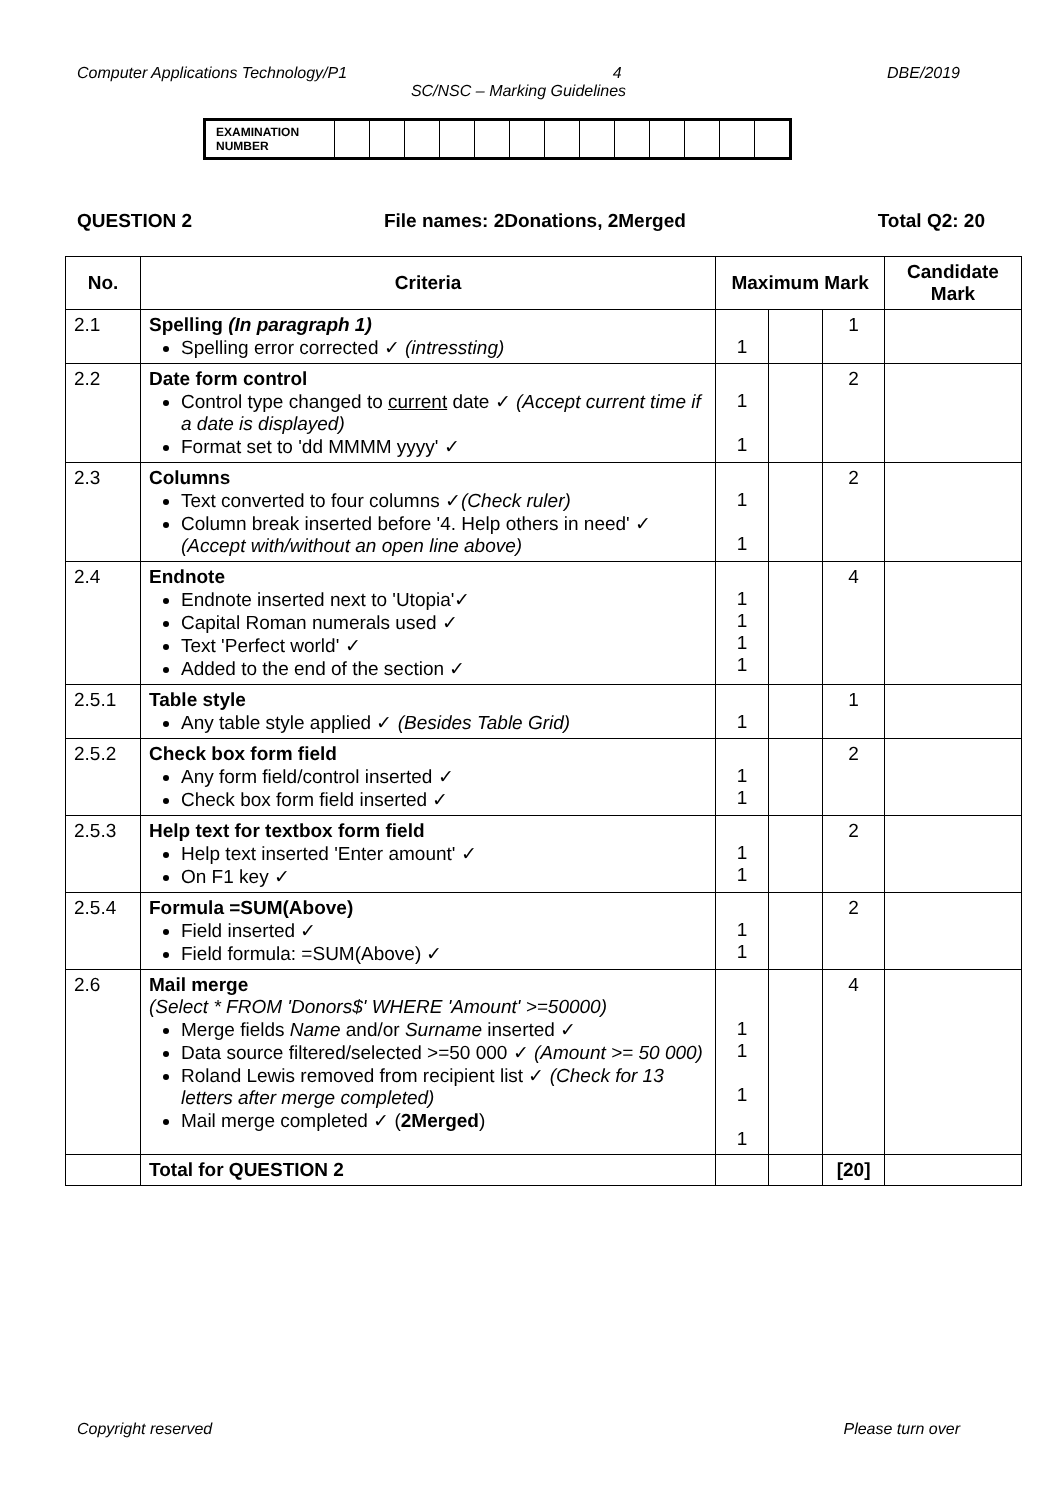Computer Applications Technology/P1 4 DBE/2019
SC/NSC – Marking Guidelines
| EXAMINATION NUMBER | | | | | | | | | | | | | |
QUESTION 2 File names: 2Donations, 2Merged Total Q2: 20
| No. | Criteria | Maximum Mark | | | Candidate Mark |
| --- | --- | --- | --- | --- | --- |
| 2.1 | Spelling (In paragraph 1) Spelling error corrected ✓ (intressting) | 1 | | 1 | |
| 2.2 | Date form control Control type changed to current date ✓ (Accept current time if a date is displayed) Format set to 'dd MMMM yyyy' ✓ | 1 1 | | 2 | |
| 2.3 | Columns Text converted to four columns ✓ (Check ruler) Column break inserted before '4. Help others in need' ✓ (Accept with/without an open line above) | 1 1 | | 2 | |
| 2.4 | Endnote Endnote inserted next to 'Utopia'✓ Capital Roman numerals used ✓ Text 'Perfect world' ✓ Added to the end of the section ✓ | 1 1 1 1 | | 4 | |
| 2.5.1 | Table style Any table style applied ✓ (Besides Table Grid) | 1 | | 1 | |
| 2.5.2 | Check box form field Any form field/control inserted ✓ Check box form field inserted ✓ | 1 1 | | 2 | |
| 2.5.3 | Help text for textbox form field Help text inserted 'Enter amount' ✓ On F1 key ✓ | 1 1 | | 2 | |
| 2.5.4 | Formula =SUM(Above) Field inserted ✓ Field formula: =SUM(Above) ✓ | 1 1 | | 2 | |
| 2.6 | Mail merge (Select * FROM 'Donors$' WHERE 'Amount' >=50000) Merge fields Name and/or Surname inserted ✓ Data source filtered/selected >=50 000 ✓ (Amount >= 50 000) Roland Lewis removed from recipient list ✓ (Check for 13 letters after merge completed) Mail merge completed ✓ ( 2Merged ) | 1 1 1 1 | | 4 | |
| | Total for QUESTION 2 | | | [20] | |
Copyright reserved Please turn over